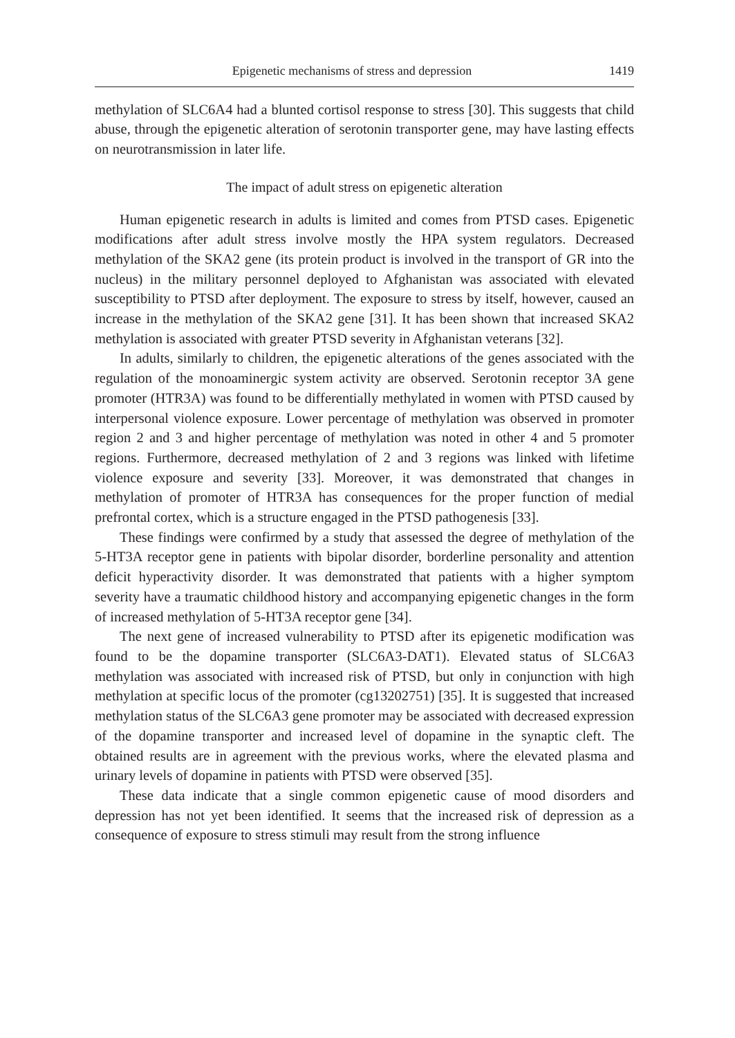Epigenetic mechanisms of stress and depression 1419
methylation of SLC6A4 had a blunted cortisol response to stress [30]. This suggests that child abuse, through the epigenetic alteration of serotonin transporter gene, may have lasting effects on neurotransmission in later life.
The impact of adult stress on epigenetic alteration
Human epigenetic research in adults is limited and comes from PTSD cases. Epigenetic modifications after adult stress involve mostly the HPA system regulators. Decreased methylation of the SKA2 gene (its protein product is involved in the transport of GR into the nucleus) in the military personnel deployed to Afghanistan was associated with elevated susceptibility to PTSD after deployment. The exposure to stress by itself, however, caused an increase in the methylation of the SKA2 gene [31]. It has been shown that increased SKA2 methylation is associated with greater PTSD severity in Afghanistan veterans [32].
In adults, similarly to children, the epigenetic alterations of the genes associated with the regulation of the monoaminergic system activity are observed. Serotonin receptor 3A gene promoter (HTR3A) was found to be differentially methylated in women with PTSD caused by interpersonal violence exposure. Lower percentage of methylation was observed in promoter region 2 and 3 and higher percentage of methylation was noted in other 4 and 5 promoter regions. Furthermore, decreased methylation of 2 and 3 regions was linked with lifetime violence exposure and severity [33]. Moreover, it was demonstrated that changes in methylation of promoter of HTR3A has consequences for the proper function of medial prefrontal cortex, which is a structure engaged in the PTSD pathogenesis [33].
These findings were confirmed by a study that assessed the degree of methylation of the 5-HT3A receptor gene in patients with bipolar disorder, borderline personality and attention deficit hyperactivity disorder. It was demonstrated that patients with a higher symptom severity have a traumatic childhood history and accompanying epigenetic changes in the form of increased methylation of 5-HT3A receptor gene [34].
The next gene of increased vulnerability to PTSD after its epigenetic modification was found to be the dopamine transporter (SLC6A3-DAT1). Elevated status of SLC6A3 methylation was associated with increased risk of PTSD, but only in conjunction with high methylation at specific locus of the promoter (cg13202751) [35]. It is suggested that increased methylation status of the SLC6A3 gene promoter may be associated with decreased expression of the dopamine transporter and increased level of dopamine in the synaptic cleft. The obtained results are in agreement with the previous works, where the elevated plasma and urinary levels of dopamine in patients with PTSD were observed [35].
These data indicate that a single common epigenetic cause of mood disorders and depression has not yet been identified. It seems that the increased risk of depression as a consequence of exposure to stress stimuli may result from the strong influence